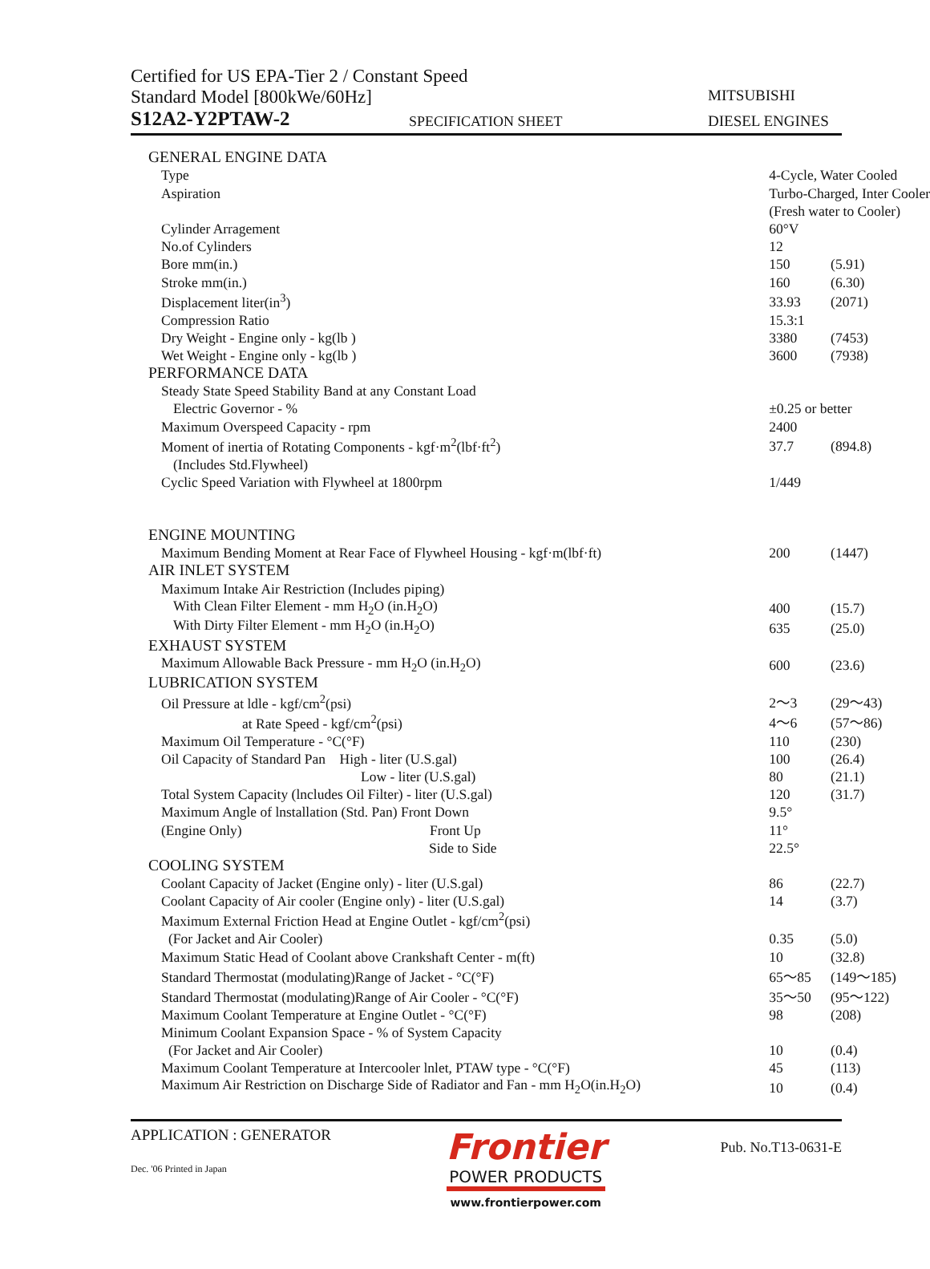Certified for US EPA-Tier 2 / Constant Speed
Standard Model [800kWe/60Hz] MITSUBISHI
S12A2-Y2PTAW-2 SPECIFICATION SHEET DIESEL ENGINES
| GENERAL ENGINE DATA | | |
| Type | 4-Cycle, Water Cooled | |
| Aspiration | Turbo-Charged, Inter Cooler | |
| | (Fresh water to Cooler) | |
| Cylinder Arragement | 60°V | |
| No.of Cylinders | 12 | |
| Bore mm(in.) | 150 | (5.91) |
| Stroke mm(in.) | 160 | (6.30) |
| Displacement liter(in<sup>3</sup>) | 33.93 | (2071) |
| Compression Ratio | 15.3:1 | |
| Dry Weight - Engine only - kg(lb ) | 3380 | (7453) |
| Wet Weight - Engine only - kg(lb ) | 3600 | (7938) |
| PERFORMANCE DATA | | |
| Steady State Speed Stability Band at any Constant Load | | |
| Electric Governor - % | ±0.25 or better | |
| Maximum Overspeed Capacity - rpm | 2400 | |
| Moment of inertia of Rotating Components - kgf·m<sup>2</sup>(lbf·ft<sup>2</sup>) | 37.7 | (894.8) |
| (Includes Std.Flywheel) | | |
| Cyclic Speed Variation with Flywheel at 1800rpm | 1/449 | |
| ENGINE MOUNTING | | |
| Maximum Bending Moment at Rear Face of Flywheel Housing - kgf·m(lbf·ft) | 200 | (1447) |
| AIR INLET SYSTEM | | |
| Maximum Intake Air Restriction (Includes piping) | | |
| With Clean Filter Element - mm H<sub>2</sub>O (in.H<sub>2</sub>O) | 400 | (15.7) |
| With Dirty Filter Element - mm H<sub>2</sub>O (in.H<sub>2</sub>O) | 635 | (25.0) |
| EXHAUST SYSTEM | | |
| Maximum Allowable Back Pressure - mm H<sub>2</sub>O (in.H<sub>2</sub>O) | 600 | (23.6) |
| LUBRICATION SYSTEM | | |
| Oil Pressure at ldle - kgf/cm<sup>2</sup>(psi) | 2～3 | (29～43) |
| at Rate Speed - kgf/cm<sup>2</sup>(psi) | 4～6 | (57～86) |
| Maximum Oil Temperature - °C(°F) | 110 | (230) |
| Oil Capacity of Standard Pan High - liter (U.S.gal) | 100 | (26.4) |
| Low - liter (U.S.gal) | 80 | (21.1) |
| Total System Capacity (lncludes Oil Filter) - liter (U.S.gal) | 120 | (31.7) |
| Maximum Angle of lnstallation (Std. Pan) Front Down | 9.5° | |
| (Engine Only) Front Up | 11° | |
| Side to Side | 22.5° | |
| COOLING SYSTEM | | |
| Coolant Capacity of Jacket (Engine only) - liter (U.S.gal) | 86 | (22.7) |
| Coolant Capacity of Air cooler (Engine only) - liter (U.S.gal) | 14 | (3.7) |
| Maximum External Friction Head at Engine Outlet - kgf/cm<sup>2</sup>(psi) | | |
| (For Jacket and Air Cooler) | 0.35 | (5.0) |
| Maximum Static Head of Coolant above Crankshaft Center - m(ft) | 10 | (32.8) |
| Standard Thermostat (modulating)Range of Jacket - °C(°F) | 65～85 | (149～185) |
| Standard Thermostat (modulating)Range of Air Cooler - °C(°F) | 35～50 | (95～122) |
| Maximum Coolant Temperature at Engine Outlet - °C(°F) | 98 | (208) |
| Minimum Coolant Expansion Space - % of System Capacity | | |
| (For Jacket and Air Cooler) | 10 | (0.4) |
| Maximum Coolant Temperature at Intercooler lnlet, PTAW type - °C(°F) | 45 | (113) |
| Maximum Air Restriction on Discharge Side of Radiator and Fan - mm H<sub>2</sub>O(in.H<sub>2</sub>O) | 10 | (0.4) |
APPLICATION : GENERATOR
Dec. '06 Printed in Japan
Frontier
POWER PRODUCTS
www.frontierpower.com
Pub. No.T13-0631-E